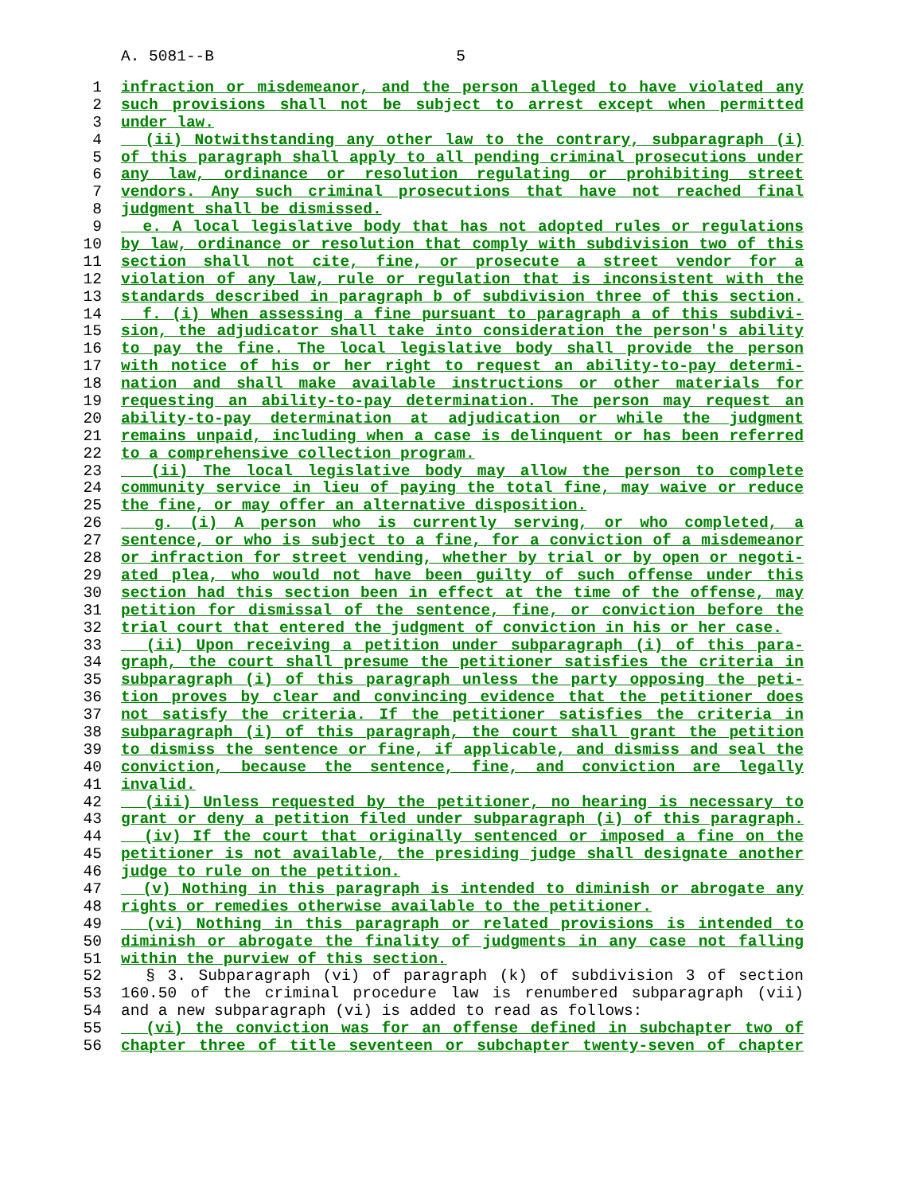A. 5081--B 5
1 infraction or misdemeanor, and the person alleged to have violated any
2 such provisions shall not be subject to arrest except when permitted
3 under law.
4 (ii) Notwithstanding any other law to the contrary, subparagraph (i)
5 of this paragraph shall apply to all pending criminal prosecutions under
6 any law, ordinance or resolution regulating or prohibiting street
7 vendors. Any such criminal prosecutions that have not reached final
8 judgment shall be dismissed.
9 e. A local legislative body that has not adopted rules or regulations
10 by law, ordinance or resolution that comply with subdivision two of this
11 section shall not cite, fine, or prosecute a street vendor for a
12 violation of any law, rule or regulation that is inconsistent with the
13 standards described in paragraph b of subdivision three of this section.
14 f. (i) When assessing a fine pursuant to paragraph a of this subdivi-
15 sion, the adjudicator shall take into consideration the person's ability
16 to pay the fine. The local legislative body shall provide the person
17 with notice of his or her right to request an ability-to-pay determi-
18 nation and shall make available instructions or other materials for
19 requesting an ability-to-pay determination. The person may request an
20 ability-to-pay determination at adjudication or while the judgment
21 remains unpaid, including when a case is delinquent or has been referred
22 to a comprehensive collection program.
23 (ii) The local legislative body may allow the person to complete
24 community service in lieu of paying the total fine, may waive or reduce
25 the fine, or may offer an alternative disposition.
26 g. (i) A person who is currently serving, or who completed, a
27 sentence, or who is subject to a fine, for a conviction of a misdemeanor
28 or infraction for street vending, whether by trial or by open or negoti-
29 ated plea, who would not have been guilty of such offense under this
30 section had this section been in effect at the time of the offense, may
31 petition for dismissal of the sentence, fine, or conviction before the
32 trial court that entered the judgment of conviction in his or her case.
33 (ii) Upon receiving a petition under subparagraph (i) of this para-
34 graph, the court shall presume the petitioner satisfies the criteria in
35 subparagraph (i) of this paragraph unless the party opposing the peti-
36 tion proves by clear and convincing evidence that the petitioner does
37 not satisfy the criteria. If the petitioner satisfies the criteria in
38 subparagraph (i) of this paragraph, the court shall grant the petition
39 to dismiss the sentence or fine, if applicable, and dismiss and seal the
40 conviction, because the sentence, fine, and conviction are legally
41 invalid.
42 (iii) Unless requested by the petitioner, no hearing is necessary to
43 grant or deny a petition filed under subparagraph (i) of this paragraph.
44 (iv) If the court that originally sentenced or imposed a fine on the
45 petitioner is not available, the presiding judge shall designate another
46 judge to rule on the petition.
47 (v) Nothing in this paragraph is intended to diminish or abrogate any
48 rights or remedies otherwise available to the petitioner.
49 (vi) Nothing in this paragraph or related provisions is intended to
50 diminish or abrogate the finality of judgments in any case not falling
51 within the purview of this section.
52 § 3. Subparagraph (vi) of paragraph (k) of subdivision 3 of section
53 160.50 of the criminal procedure law is renumbered subparagraph (vii)
54 and a new subparagraph (vi) is added to read as follows:
55 (vi) the conviction was for an offense defined in subchapter two of
56 chapter three of title seventeen or subchapter twenty-seven of chapter